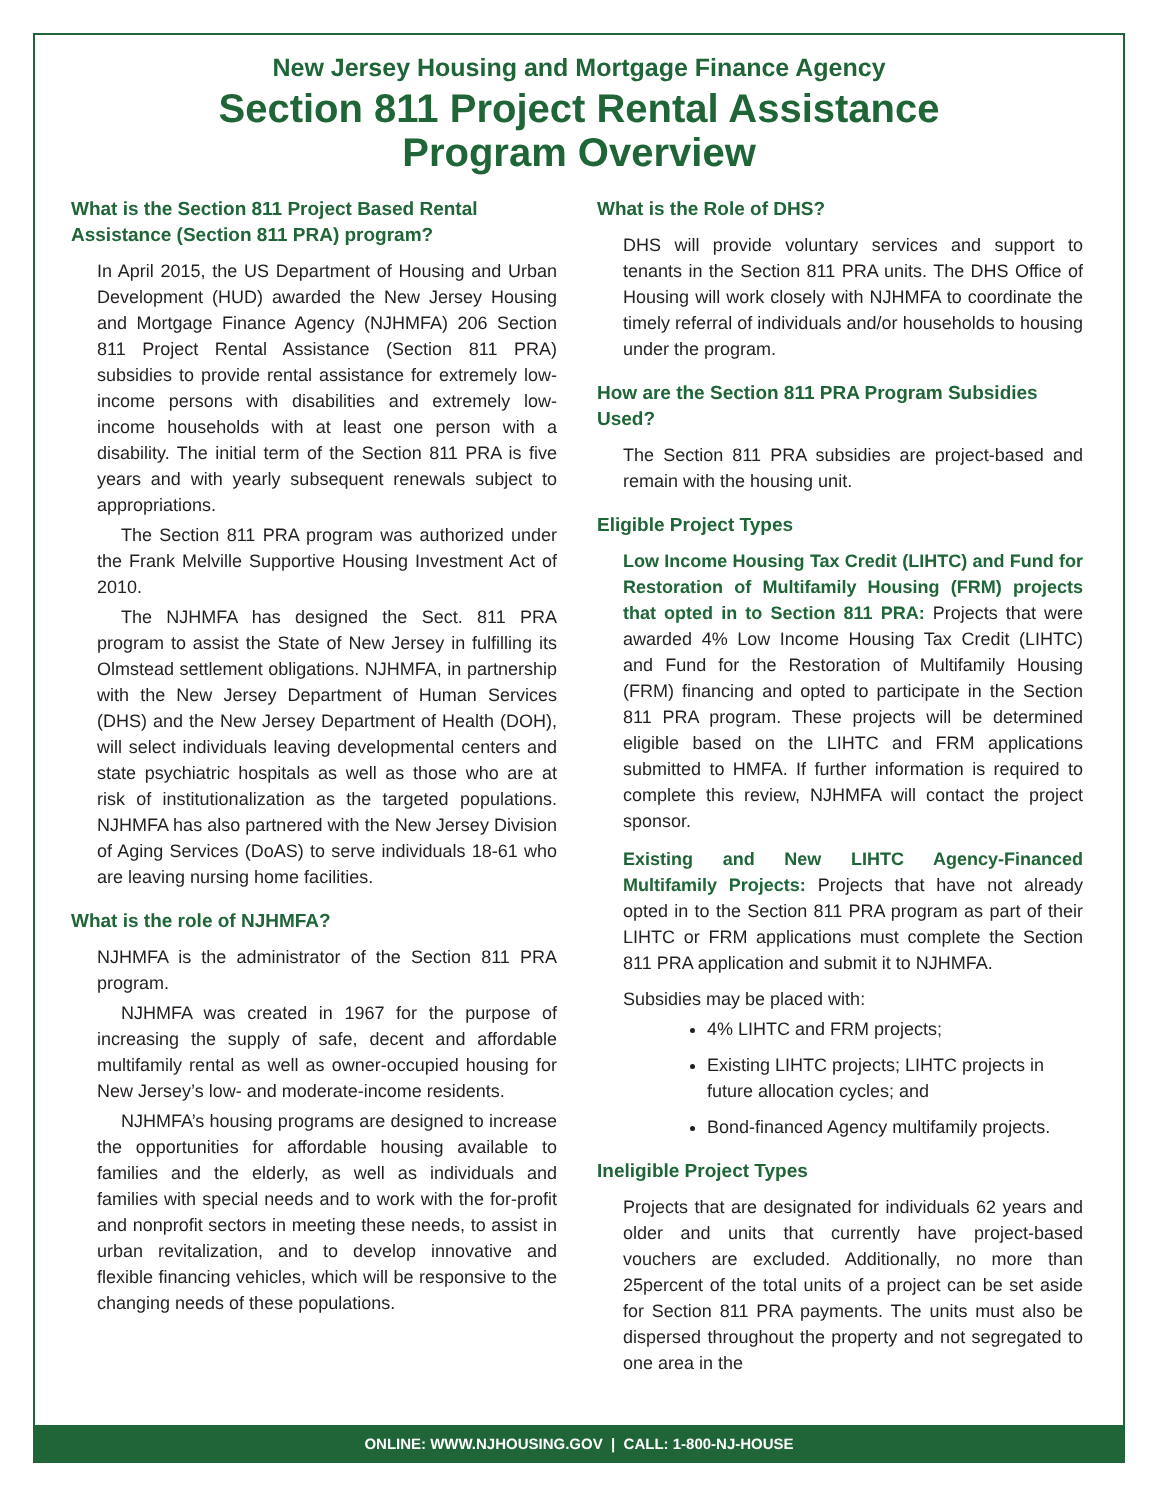New Jersey Housing and Mortgage Finance Agency
Section 811 Project Rental Assistance
Program Overview
What is the Section 811 Project Based Rental Assistance (Section 811 PRA) program?
In April 2015, the US Department of Housing and Urban Development (HUD) awarded the New Jersey Housing and Mortgage Finance Agency (NJHMFA) 206 Section 811 Project Rental Assistance (Section 811 PRA) subsidies to provide rental assistance for extremely low-income persons with disabilities and extremely low-income households with at least one person with a disability. The initial term of the Section 811 PRA is five years and with yearly subsequent renewals subject to appropriations.
The Section 811 PRA program was authorized under the Frank Melville Supportive Housing Investment Act of 2010.
The NJHMFA has designed the Sect. 811 PRA program to assist the State of New Jersey in fulfilling its Olmstead settlement obligations. NJHMFA, in partnership with the New Jersey Department of Human Services (DHS) and the New Jersey Department of Health (DOH), will select individuals leaving developmental centers and state psychiatric hospitals as well as those who are at risk of institutionalization as the targeted populations. NJHMFA has also partnered with the New Jersey Division of Aging Services (DoAS) to serve individuals 18-61 who are leaving nursing home facilities.
What is the role of NJHMFA?
NJHMFA is the administrator of the Section 811 PRA program.
NJHMFA was created in 1967 for the purpose of increasing the supply of safe, decent and affordable multifamily rental as well as owner-occupied housing for New Jersey’s low- and moderate-income residents.
NJHMFA’s housing programs are designed to increase the opportunities for affordable housing available to families and the elderly, as well as individuals and families with special needs and to work with the for-profit and nonprofit sectors in meeting these needs, to assist in urban revitalization, and to develop innovative and flexible financing vehicles, which will be responsive to the changing needs of these populations.
What is the Role of DHS?
DHS will provide voluntary services and support to tenants in the Section 811 PRA units. The DHS Office of Housing will work closely with NJHMFA to coordinate the timely referral of individuals and/or households to housing under the program.
How are the Section 811 PRA Program Subsidies Used?
The Section 811 PRA subsidies are project-based and remain with the housing unit.
Eligible Project Types
Low Income Housing Tax Credit (LIHTC) and Fund for Restoration of Multifamily Housing (FRM) projects that opted in to Section 811 PRA: Projects that were awarded 4% Low Income Housing Tax Credit (LIHTC) and Fund for the Restoration of Multifamily Housing (FRM) financing and opted to participate in the Section 811 PRA program. These projects will be determined eligible based on the LIHTC and FRM applications submitted to HMFA. If further information is required to complete this review, NJHMFA will contact the project sponsor.
Existing and New LIHTC Agency-Financed Multifamily Projects: Projects that have not already opted in to the Section 811 PRA program as part of their LIHTC or FRM applications must complete the Section 811 PRA application and submit it to NJHMFA.
Subsidies may be placed with:
4% LIHTC and FRM projects;
Existing LIHTC projects; LIHTC projects in future allocation cycles; and
Bond-financed Agency multifamily projects.
Ineligible Project Types
Projects that are designated for individuals 62 years and older and units that currently have project-based vouchers are excluded. Additionally, no more than 25percent of the total units of a project can be set aside for Section 811 PRA payments. The units must also be dispersed throughout the property and not segregated to one area in the
ONLINE: WWW.NJHOUSING.GOV | CALL: 1-800-NJ-HOUSE